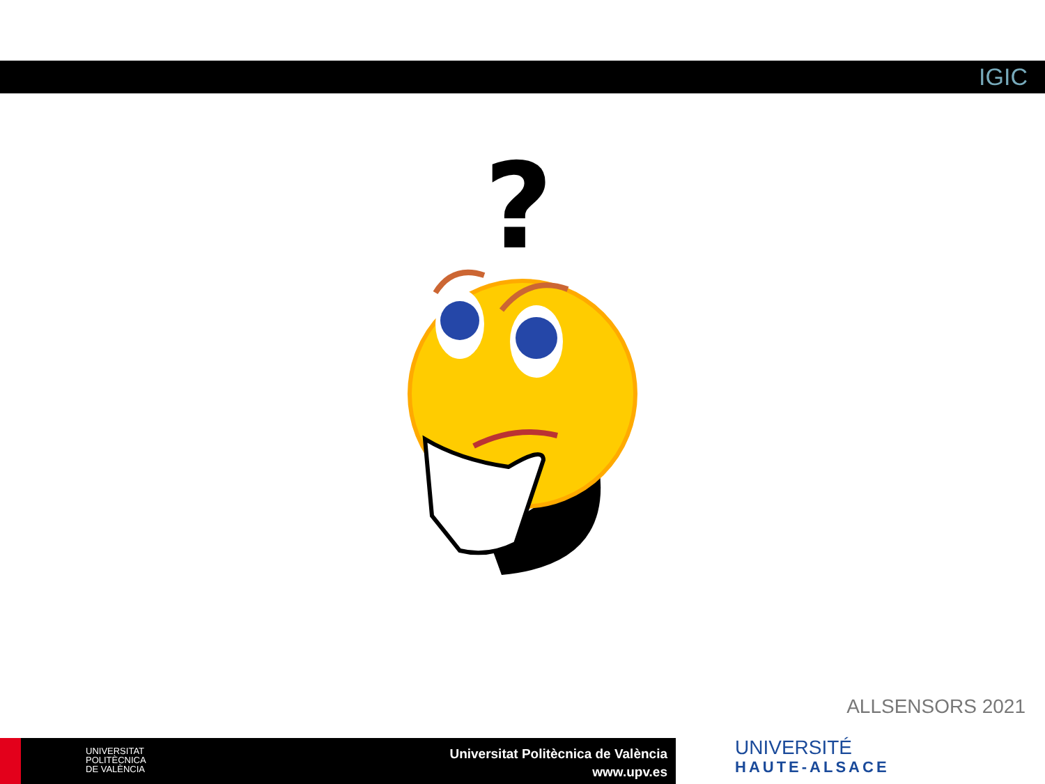IGIC
?
ALLSENSORS 2021
UNIVERSITAT
POLITÈCNICA
DE VALÈNCIA
Universitat Politècnica de València
www.upv.es
UNIVERSITÉ
HAUTE-ALSACE